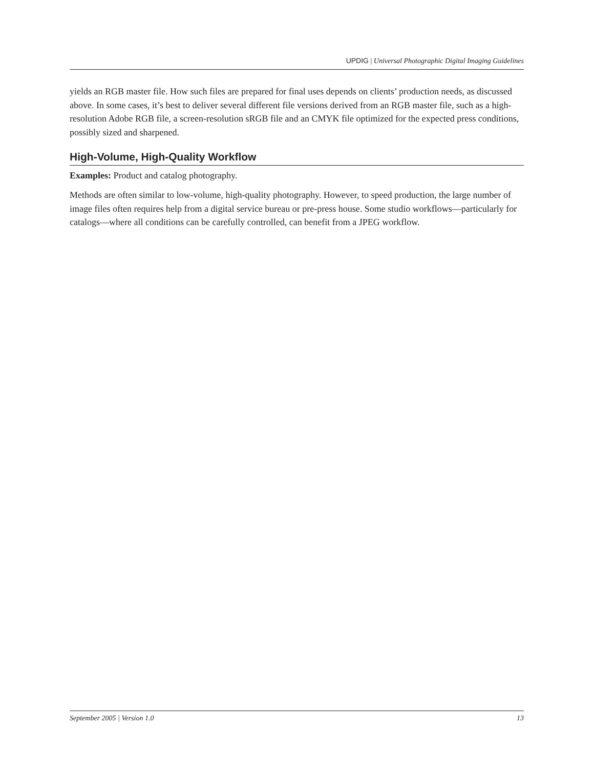UPDIG | Universal Photographic Digital Imaging Guidelines
yields an RGB master file. How such files are prepared for final uses depends on clients’ production needs, as discussed above. In some cases, it’s best to deliver several different file versions derived from an RGB master file, such as a high-resolution Adobe RGB file, a screen-resolution sRGB file and an CMYK file optimized for the expected press conditions, possibly sized and sharpened.
High-Volume, High-Quality Workflow
Examples: Product and catalog photography.
Methods are often similar to low-volume, high-quality photography. However, to speed production, the large number of image files often requires help from a digital service bureau or pre-press house. Some studio workflows—particularly for catalogs—where all conditions can be carefully controlled, can benefit from a JPEG workflow.
September 2005 | Version 1.0 13